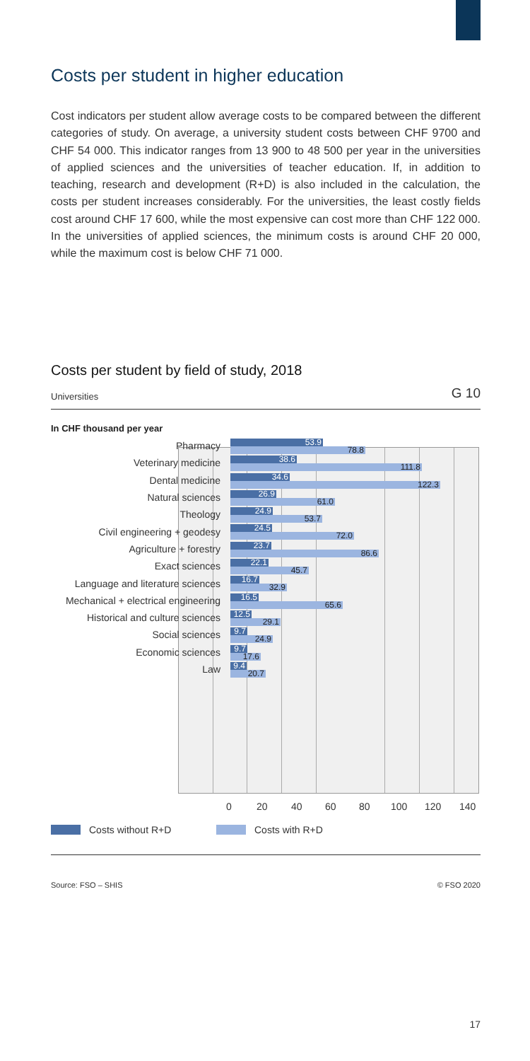Costs per student in higher education
Cost indicators per student allow average costs to be compared between the different categories of study. On average, a university student costs between CHF 9700 and CHF 54 000. This indicator ranges from 13 900 to 48 500 per year in the universities of applied sciences and the universities of teacher education. If, in addition to teaching, research and development (R+D) is also included in the calculation, the costs per student increases considerably. For the universities, the least costly fields cost around CHF 17 600, while the most expensive can cost more than CHF 122 000. In the universities of applied sciences, the minimum costs is around CHF 20 000, while the maximum cost is below CHF 71 000.
Costs per student by field of study, 2018
Universities G 10
In CHF thousand per year
Pharmacy
53.9
78.8
Veterinary medicine
38.6
111.8
Dental medicine
34.6
122.3
Natural sciences
26.9
61.0
Theology
24.9
53.7
Civil engineering + geodesy
24.5
72.0
Agriculture + forestry
23.7
86.6
Exact sciences
22.1
45.7
Language and literature sciences
16.7
32.9
Mechanical + electrical engineering
16.5
65.6
Historical and culture sciences
12.5
29.1
Social sciences
9.7
24.9
Economic sciences
9.7
17.6
Law
9.4
20.7
0 20 40 60 80 100 120 140
Costs without R+D Costs with R+D
Source: FSO – SHIS © FSO 2020
17